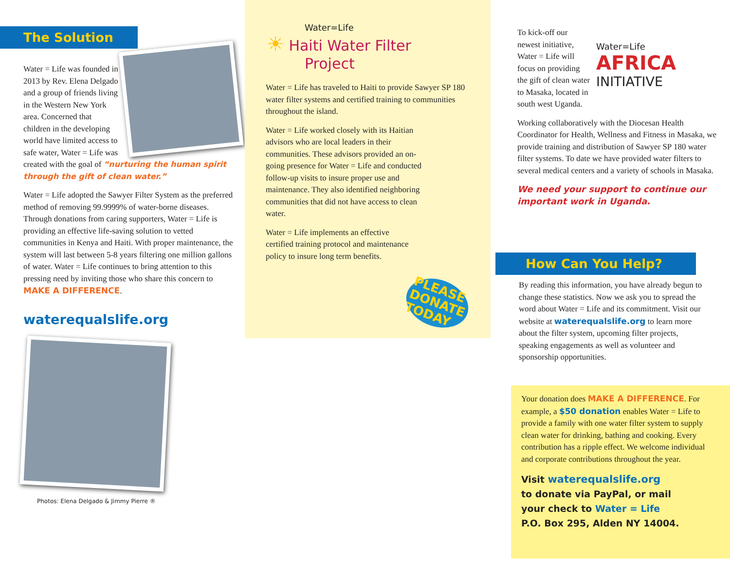The Solution
Water = Life was founded in 2013 by Rev. Elena Delgado and a group of friends living in the Western New York area. Concerned that children in the developing world have limited access to safe water, Water = Life was created with the goal of “nurturing the human spirit through the gift of clean water.”
Water = Life adopted the Sawyer Filter System as the preferred method of removing 99.9999% of water-borne diseases. Through donations from caring supporters, Water = Life is providing an effective life-saving solution to vetted communities in Kenya and Haiti. With proper maintenance, the system will last between 5-8 years filtering one million gallons of water. Water = Life continues to bring attention to this pressing need by inviting those who share this concern to MAKE A DIFFERENCE.
waterequalslife.org
Photos: Elena Delgado & Jimmy Pierre ®
Water=Life
☀ Haiti Water Filter
Project
Water = Life has traveled to Haiti to provide Sawyer SP 180 water filter systems and certified training to communities throughout the island.
Water = Life worked closely with its Haitian advisors who are local leaders in their communities. These advisors provided an on-going presence for Water = Life and conducted follow-up visits to insure proper use and maintenance. They also identified neighboring communities that did not have access to clean water.
Water = Life implements an effective certified training protocol and maintenance policy to insure long term benefits.
PLEASE
DONATE
TODAY
To kick-off our newest initiative, Water = Life will focus on providing the gift of clean water to Masaka, located in south west Uganda.
Water=Life
AFRICA
INITIATIVE
Working collaboratively with the Diocesan Health Coordinator for Health, Wellness and Fitness in Masaka, we provide training and distribution of Sawyer SP 180 water filter systems. To date we have provided water filters to several medical centers and a variety of schools in Masaka.
We need your support to continue our important work in Uganda.
How Can You Help?
By reading this information, you have already begun to change these statistics. Now we ask you to spread the word about Water = Life and its commitment. Visit our website at waterequalslife.org to learn more about the filter system, upcoming filter projects, speaking engagements as well as volunteer and sponsorship opportunities.
Your donation does MAKE A DIFFERENCE. For example, a $50 donation enables Water = Life to provide a family with one water filter system to supply clean water for drinking, bathing and cooking. Every contribution has a ripple effect. We welcome individual and corporate contributions throughout the year.
Visit waterequalslife.org
to donate via PayPal, or mail
your check to Water = Life
P.O. Box 295, Alden NY 14004.